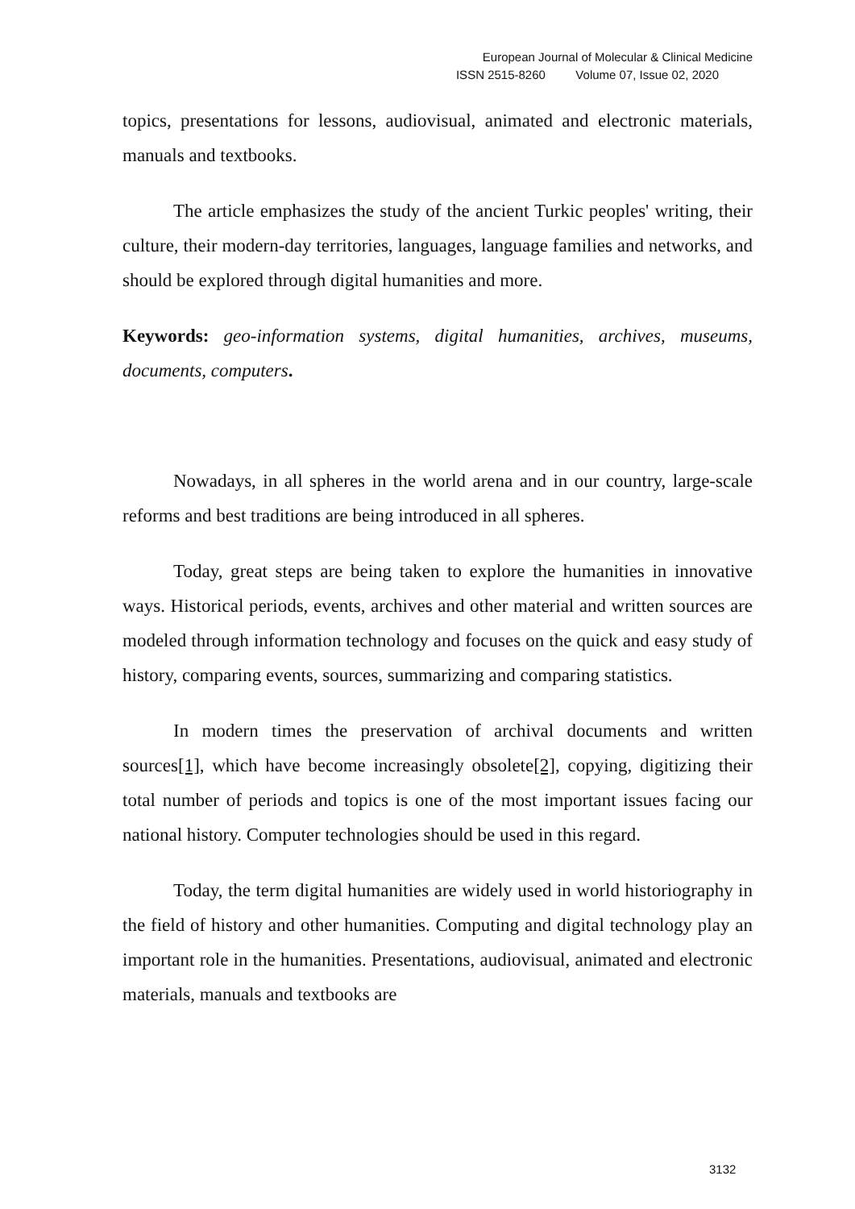European Journal of Molecular & Clinical Medicine
ISSN 2515-8260 Volume 07, Issue 02, 2020
topics, presentations for lessons, audiovisual, animated and electronic materials, manuals and textbooks.
The article emphasizes the study of the ancient Turkic peoples' writing, their culture, their modern-day territories, languages, language families and networks, and should be explored through digital humanities and more.
Keywords: geo-information systems, digital humanities, archives, museums, documents, computers.
Nowadays, in all spheres in the world arena and in our country, large-scale reforms and best traditions are being introduced in all spheres.
Today, great steps are being taken to explore the humanities in innovative ways. Historical periods, events, archives and other material and written sources are modeled through information technology and focuses on the quick and easy study of history, comparing events, sources, summarizing and comparing statistics.
In modern times the preservation of archival documents and written sources[1], which have become increasingly obsolete[2], copying, digitizing their total number of periods and topics is one of the most important issues facing our national history. Computer technologies should be used in this regard.
Today, the term digital humanities are widely used in world historiography in the field of history and other humanities. Computing and digital technology play an important role in the humanities. Presentations, audiovisual, animated and electronic materials, manuals and textbooks are
3132